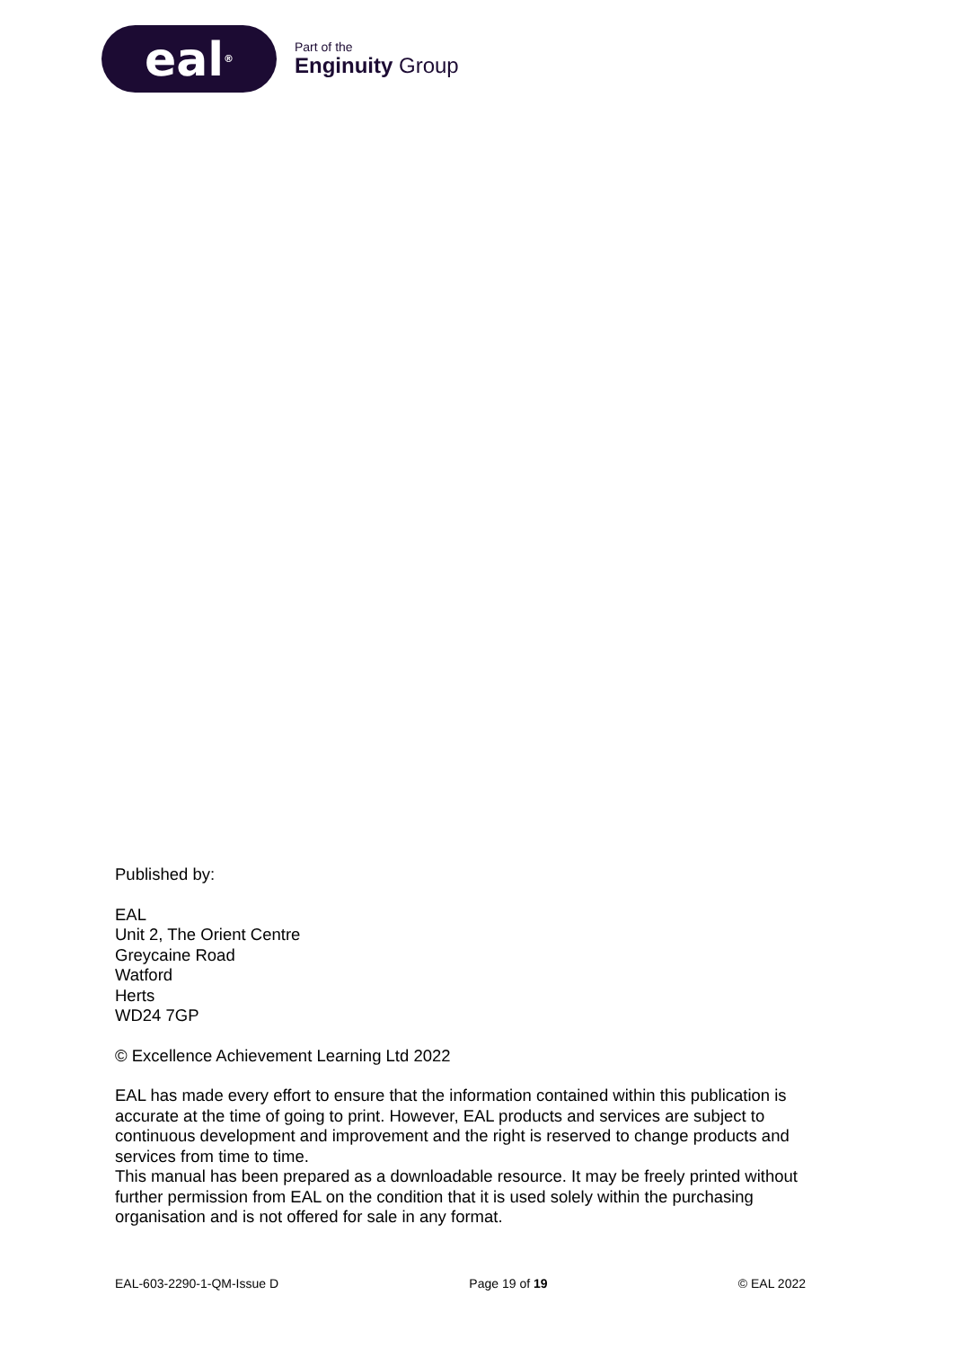eal<sup>®</sup>
Part of the
Enginuity Group
Published by:
EAL
Unit 2, The Orient Centre
Greycaine Road
Watford
Herts
WD24 7GP
© Excellence Achievement Learning Ltd 2022
EAL has made every effort to ensure that the information contained within this publication is accurate at the time of going to print. However, EAL products and services are subject to continuous development and improvement and the right is reserved to change products and services from time to time.
This manual has been prepared as a downloadable resource. It may be freely printed without further permission from EAL on the condition that it is used solely within the purchasing organisation and is not offered for sale in any format.
EAL-603-2290-1-QM-Issue D Page 19 of 19 © EAL 2022